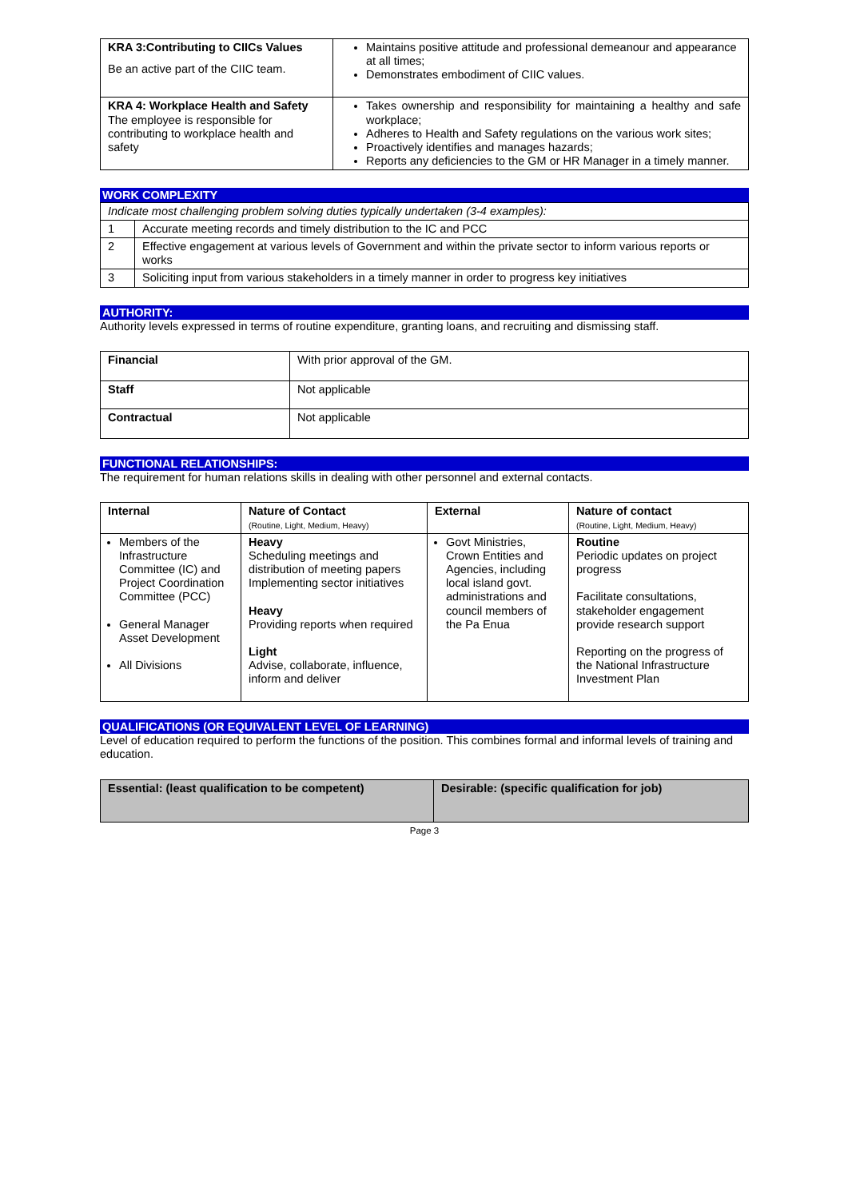| KRA 3:Contributing to CIICs Values Be an active part of the CIIC team. | Maintains positive attitude and professional demeanour and appearance at all times; Demonstrates embodiment of CIIC values. |
| KRA 4: Workplace Health and Safety The employee is responsible for contributing to workplace health and safety | Takes ownership and responsibility for maintaining a healthy and safe workplace; Adheres to Health and Safety regulations on the various work sites; Proactively identifies and manages hazards; Reports any deficiencies to the GM or HR Manager in a timely manner. |
WORK COMPLEXITY
| Indicate most challenging problem solving duties typically undertaken (3-4 examples): | |
| 1 | Accurate meeting records and timely distribution to the IC and PCC |
| 2 | Effective engagement at various levels of Government and within the private sector to inform various reports or works |
| 3 | Soliciting input from various stakeholders in a timely manner in order to progress key initiatives |
AUTHORITY:
Authority levels expressed in terms of routine expenditure, granting loans, and recruiting and dismissing staff.
| Financial | With prior approval of the GM. |
| Staff | Not applicable |
| Contractual | Not applicable |
FUNCTIONAL RELATIONSHIPS:
The requirement for human relations skills in dealing with other personnel and external contacts.
| Internal | Nature of Contact (Routine, Light, Medium, Heavy) | External | Nature of contact (Routine, Light, Medium, Heavy) |
| --- | --- | --- | --- |
| Members of the Infrastructure Committee (IC) and Project Coordination Committee (PCC) General Manager Asset Development All Divisions | Heavy Scheduling meetings and distribution of meeting papers Implementing sector initiatives Heavy Providing reports when required Light Advise, collaborate, influence, inform and deliver | Govt Ministries, Crown Entities and Agencies, including local island govt. administrations and council members of the Pa Enua | Routine Periodic updates on project progress Facilitate consultations, stakeholder engagement provide research support Reporting on the progress of the National Infrastructure Investment Plan |
QUALIFICATIONS (OR EQUIVALENT LEVEL OF LEARNING)
Level of education required to perform the functions of the position. This combines formal and informal levels of training and education.
| Essential: (least qualification to be competent) | Desirable: (specific qualification for job) |
| --- | --- |
Page 3